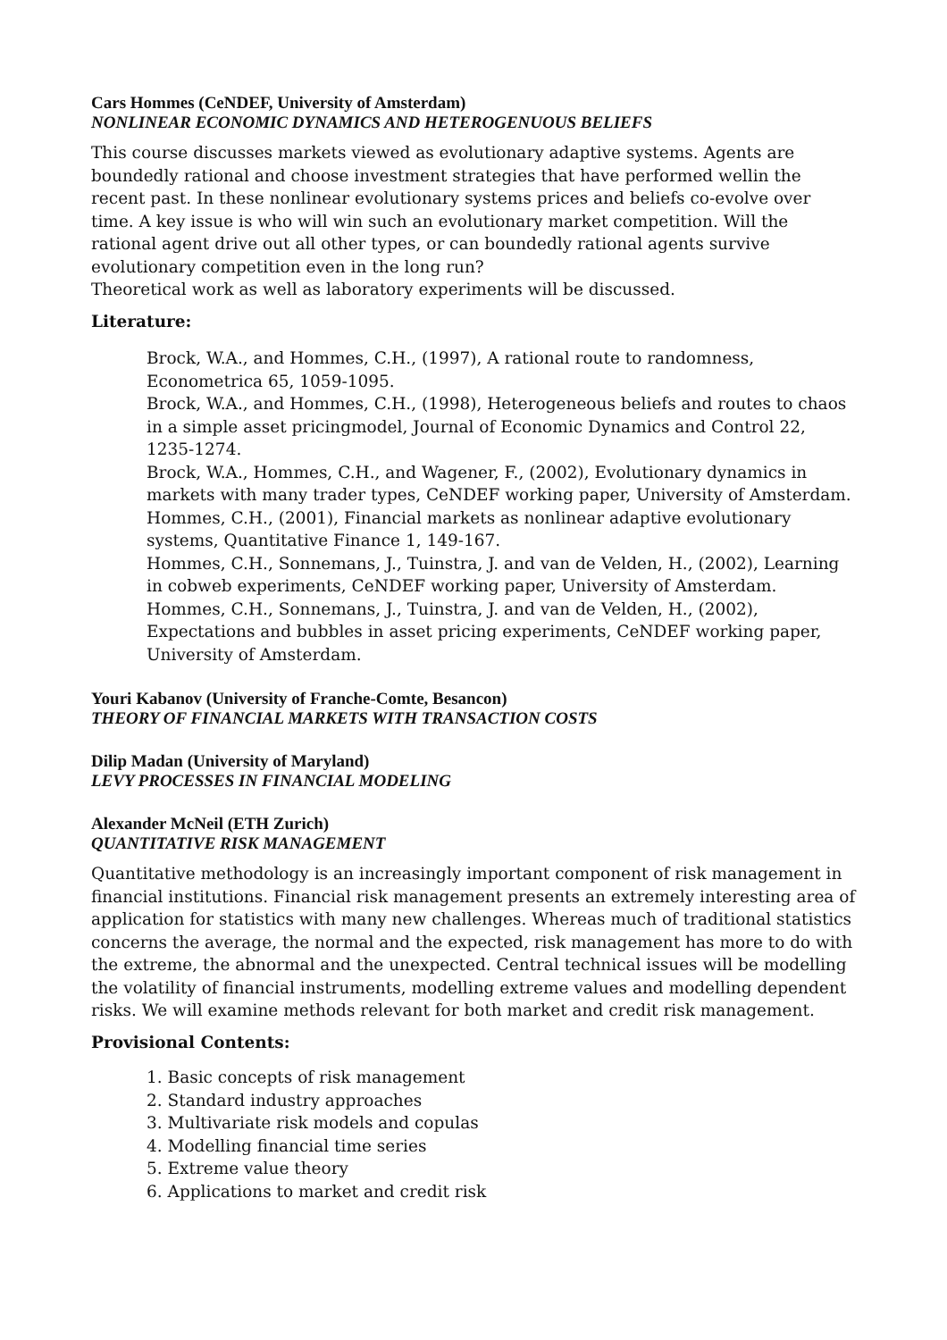Cars Hommes (CeNDEF, University of Amsterdam)
NONLINEAR ECONOMIC DYNAMICS AND HETEROGENUOUS BELIEFS
This course discusses markets viewed as evolutionary adaptive systems. Agents are boundedly rational and choose investment strategies that have performed wellin the recent past. In these nonlinear evolutionary systems prices and beliefs co-evolve over time. A key issue is who will win such an evolutionary market competition. Will the rational agent drive out all other types, or can boundedly rational agents survive evolutionary competition even in the long run?
Theoretical work as well as laboratory experiments will be discussed.
Literature:
Brock, W.A., and Hommes, C.H., (1997), A rational route to randomness, Econometrica 65, 1059-1095.
Brock, W.A., and Hommes, C.H., (1998), Heterogeneous beliefs and routes to chaos in a simple asset pricingmodel, Journal of Economic Dynamics and Control 22, 1235-1274.
Brock, W.A., Hommes, C.H., and Wagener, F., (2002), Evolutionary dynamics in markets with many trader types, CeNDEF working paper, University of Amsterdam.
Hommes, C.H., (2001), Financial markets as nonlinear adaptive evolutionary systems, Quantitative Finance 1, 149-167.
Hommes, C.H., Sonnemans, J., Tuinstra, J. and van de Velden, H., (2002), Learning in cobweb experiments, CeNDEF working paper, University of Amsterdam.
Hommes, C.H., Sonnemans, J., Tuinstra, J. and van de Velden, H., (2002), Expectations and bubbles in asset pricing experiments, CeNDEF working paper, University of Amsterdam.
Youri Kabanov (University of Franche-Comte, Besancon)
THEORY OF FINANCIAL MARKETS WITH TRANSACTION COSTS
Dilip Madan (University of Maryland)
LEVY PROCESSES IN FINANCIAL MODELING
Alexander McNeil (ETH Zurich)
QUANTITATIVE RISK MANAGEMENT
Quantitative methodology is an increasingly important component of risk management in financial institutions. Financial risk management presents an extremely interesting area of application for statistics with many new challenges. Whereas much of traditional statistics concerns the average, the normal and the expected, risk management has more to do with the extreme, the abnormal and the unexpected. Central technical issues will be modelling the volatility of financial instruments, modelling extreme values and modelling dependent risks. We will examine methods relevant for both market and credit risk management.
Provisional Contents:
1. Basic concepts of risk management
2. Standard industry approaches
3. Multivariate risk models and copulas
4. Modelling financial time series
5. Extreme value theory
6. Applications to market and credit risk